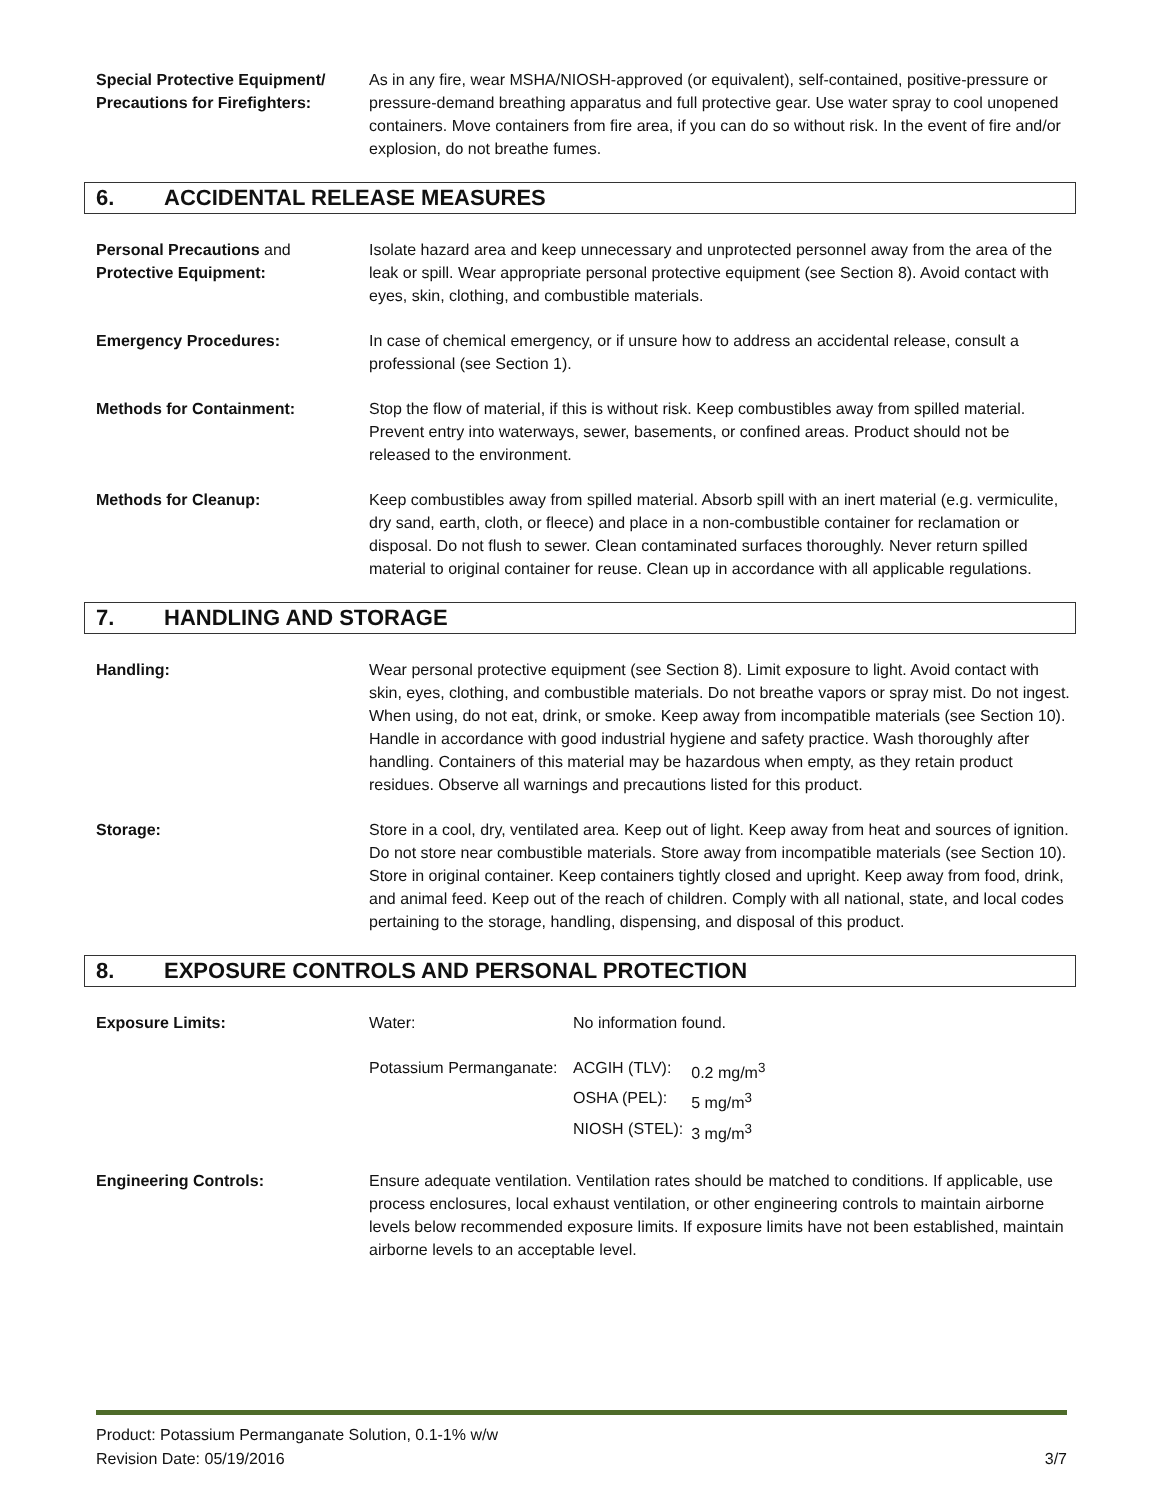Special Protective Equipment/ Precautions for Firefighters:
As in any fire, wear MSHA/NIOSH-approved (or equivalent), self-contained, positive-pressure or pressure-demand breathing apparatus and full protective gear. Use water spray to cool unopened containers. Move containers from fire area, if you can do so without risk. In the event of fire and/or explosion, do not breathe fumes.
6. ACCIDENTAL RELEASE MEASURES
Personal Precautions and
Protective Equipment:
Isolate hazard area and keep unnecessary and unprotected personnel away from the area of the leak or spill. Wear appropriate personal protective equipment (see Section 8). Avoid contact with eyes, skin, clothing, and combustible materials.
Emergency Procedures: In case of chemical emergency, or if unsure how to address an accidental release, consult a professional (see Section 1).
Methods for Containment: Stop the flow of material, if this is without risk. Keep combustibles away from spilled material. Prevent entry into waterways, sewer, basements, or confined areas. Product should not be released to the environment.
Methods for Cleanup: Keep combustibles away from spilled material. Absorb spill with an inert material (e.g. vermiculite, dry sand, earth, cloth, or fleece) and place in a non-combustible container for reclamation or disposal. Do not flush to sewer. Clean contaminated surfaces thoroughly. Never return spilled material to original container for reuse. Clean up in accordance with all applicable regulations.
7. HANDLING AND STORAGE
Handling: Wear personal protective equipment (see Section 8). Limit exposure to light. Avoid contact with skin, eyes, clothing, and combustible materials. Do not breathe vapors or spray mist. Do not ingest. When using, do not eat, drink, or smoke. Keep away from incompatible materials (see Section 10). Handle in accordance with good industrial hygiene and safety practice. Wash thoroughly after handling. Containers of this material may be hazardous when empty, as they retain product residues. Observe all warnings and precautions listed for this product.
Storage: Store in a cool, dry, ventilated area. Keep out of light. Keep away from heat and sources of ignition. Do not store near combustible materials. Store away from incompatible materials (see Section 10). Store in original container. Keep containers tightly closed and upright. Keep away from food, drink, and animal feed. Keep out of the reach of children. Comply with all national, state, and local codes pertaining to the storage, handling, dispensing, and disposal of this product.
8. EXPOSURE CONTROLS AND PERSONAL PROTECTION
Exposure Limits:
| Water: | No information found. | |
| Potassium Permanganate: | ACGIH (TLV): | 0.2 mg/m<sup>3</sup> |
| | OSHA (PEL): | 5 mg/m<sup>3</sup> |
| | NIOSH (STEL): | 3 mg/m<sup>3</sup> |
Engineering Controls: Ensure adequate ventilation. Ventilation rates should be matched to conditions. If applicable, use process enclosures, local exhaust ventilation, or other engineering controls to maintain airborne levels below recommended exposure limits. If exposure limits have not been established, maintain airborne levels to an acceptable level.
Product: Potassium Permanganate Solution, 0.1-1% w/w
Revision Date: 05/19/2016 3/7